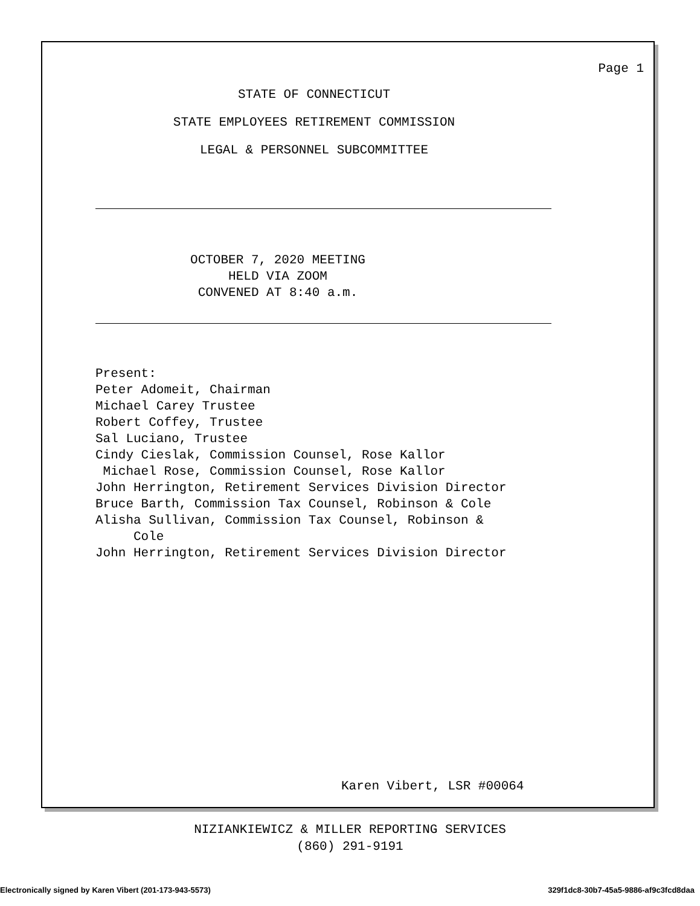Page 1
STATE OF CONNECTICUT
STATE EMPLOYEES RETIREMENT COMMISSION
LEGAL & PERSONNEL SUBCOMMITTEE
OCTOBER 7, 2020 MEETING
HELD VIA ZOOM
CONVENED AT 8:40 a.m.
Present: Peter Adomeit, Chairman Michael Carey Trustee Robert Coffey, Trustee Sal Luciano, Trustee Cindy Cieslak, Commission Counsel, Rose Kallor Michael Rose, Commission Counsel, Rose Kallor John Herrington, Retirement Services Division Director Bruce Barth, Commission Tax Counsel, Robinson & Cole Alisha Sullivan, Commission Tax Counsel, Robinson & Cole John Herrington, Retirement Services Division Director
Karen Vibert, LSR #00064
NIZIANKIEWICZ & MILLER REPORTING SERVICES
(860) 291-9191
Electronically signed by Karen Vibert (201-173-943-5573) 329f1dc8-30b7-45a5-9886-af9c3fcd8daa